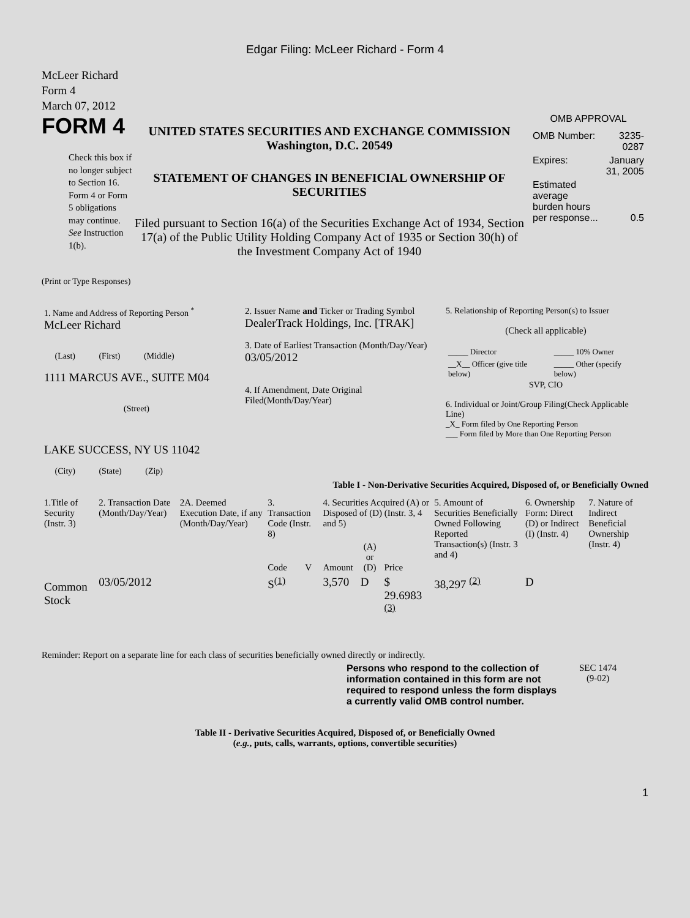Edgar Filing: McLeer Richard - Form 4
McLeer Richard
Form 4
March 07, 2012
FORM 4
Check this box if no longer subject to Section 16. Form 4 or Form 5 obligations may continue. See Instruction 1(b).
UNITED STATES SECURITIES AND EXCHANGE COMMISSION
Washington, D.C. 20549
STATEMENT OF CHANGES IN BENEFICIAL OWNERSHIP OF SECURITIES
Filed pursuant to Section 16(a) of the Securities Exchange Act of 1934, Section 17(a) of the Public Utility Holding Company Act of 1935 or Section 30(h) of the Investment Company Act of 1940
OMB APPROVAL
| OMB Number: | 3235-0287 |
| Expires: | January 31, 2005 |
| Estimated average burden hours per response... | 0.5 |
(Print or Type Responses)
| 1. Name and Address of Reporting Person <sup>*</sup> McLeer Richard (Last) (First) (Middle) 1111 MARCUS AVE., SUITE M04 (Street) LAKE SUCCESS, NY US 11042 (City) (State) (Zip) | 2. Issuer Name and Ticker or Trading Symbol DealerTrack Holdings, Inc. [TRAK] 3. Date of Earliest Transaction (Month/Day/Year) 03/05/2012 4. If Amendment, Date Original Filed(Month/Day/Year) | 5. Relationship of Reporting Person(s) to Issuer (Check all applicable) / _____ Director / _____ 10% Owner / / __X__ Officer (give title below) / _____ Other (specify below) / SVP, CIO 6. Individual or Joint/Group Filing(Check Applicable Line) _X_ Form filed by One Reporting Person ___ Form filed by More than One Reporting Person |
Table I - Non-Derivative Securities Acquired, Disposed of, or Beneficially Owned
| 1.Title of Security (Instr. 3) | 2. Transaction Date (Month/Day/Year) | 2A. Deemed Execution Date, if any (Month/Day/Year) | 3. Transaction Code (Instr. 8) | | 4. Securities Acquired (A) or Disposed of (D) (Instr. 3, 4 and 5) | | | 5. Amount of Securities Beneficially Owned Following Reported Transaction(s) (Instr. 3 and 4) | 6. Ownership Form: Direct (D) or Indirect (I) (Instr. 4) | 7. Nature of Indirect Beneficial Ownership (Instr. 4) |
| --- | --- | --- | --- | --- | --- | --- | --- | --- | --- | --- |
| | | | Code | V | Amount | (A) or (D) | Price | | | |
| Common Stock | 03/05/2012 | | S<sup>(1)</sup> | | 3,570 | D | $ 29.6983 <sup>(3)</sup> | 38,297 <sup>(2)</sup> | D | |
Reminder: Report on a separate line for each class of securities beneficially owned directly or indirectly.
Persons who respond to the collection of information contained in this form are not required to respond unless the form displays a currently valid OMB control number.
SEC 1474
(9-02)
Table II - Derivative Securities Acquired, Disposed of, or Beneficially Owned
(e.g., puts, calls, warrants, options, convertible securities)
1